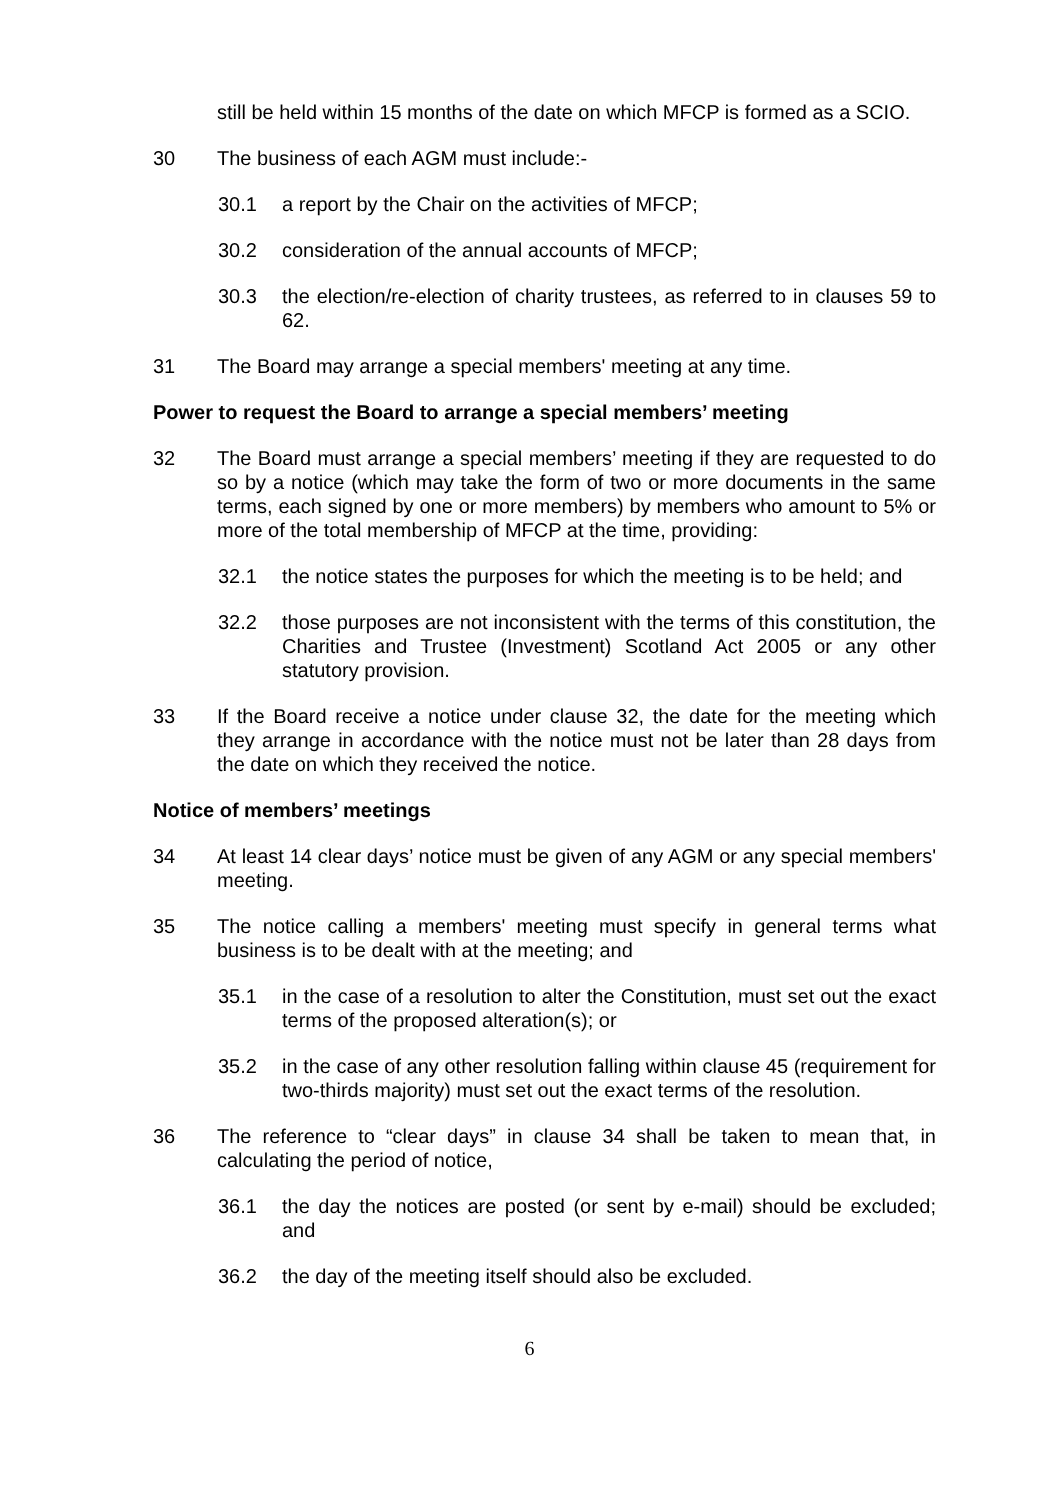still be held within 15 months of the date on which MFCP is formed as a SCIO.
30 The business of each AGM must include:-
30.1 a report by the Chair on the activities of MFCP;
30.2 consideration of the annual accounts of MFCP;
30.3 the election/re-election of charity trustees, as referred to in clauses 59 to 62.
31 The Board may arrange a special members' meeting at any time.
Power to request the Board to arrange a special members’ meeting
32 The Board must arrange a special members’ meeting if they are requested to do so by a notice (which may take the form of two or more documents in the same terms, each signed by one or more members) by members who amount to 5% or more of the total membership of MFCP at the time, providing:
32.1 the notice states the purposes for which the meeting is to be held; and
32.2 those purposes are not inconsistent with the terms of this constitution, the Charities and Trustee (Investment) Scotland Act 2005 or any other statutory provision.
33 If the Board receive a notice under clause 32, the date for the meeting which they arrange in accordance with the notice must not be later than 28 days from the date on which they received the notice.
Notice of members’ meetings
34 At least 14 clear days’ notice must be given of any AGM or any special members' meeting.
35 The notice calling a members' meeting must specify in general terms what business is to be dealt with at the meeting; and
35.1 in the case of a resolution to alter the Constitution, must set out the exact terms of the proposed alteration(s); or
35.2 in the case of any other resolution falling within clause 45 (requirement for two-thirds majority) must set out the exact terms of the resolution.
36 The reference to “clear days” in clause 34 shall be taken to mean that, in calculating the period of notice,
36.1 the day the notices are posted (or sent by e-mail) should be excluded; and
36.2 the day of the meeting itself should also be excluded.
6